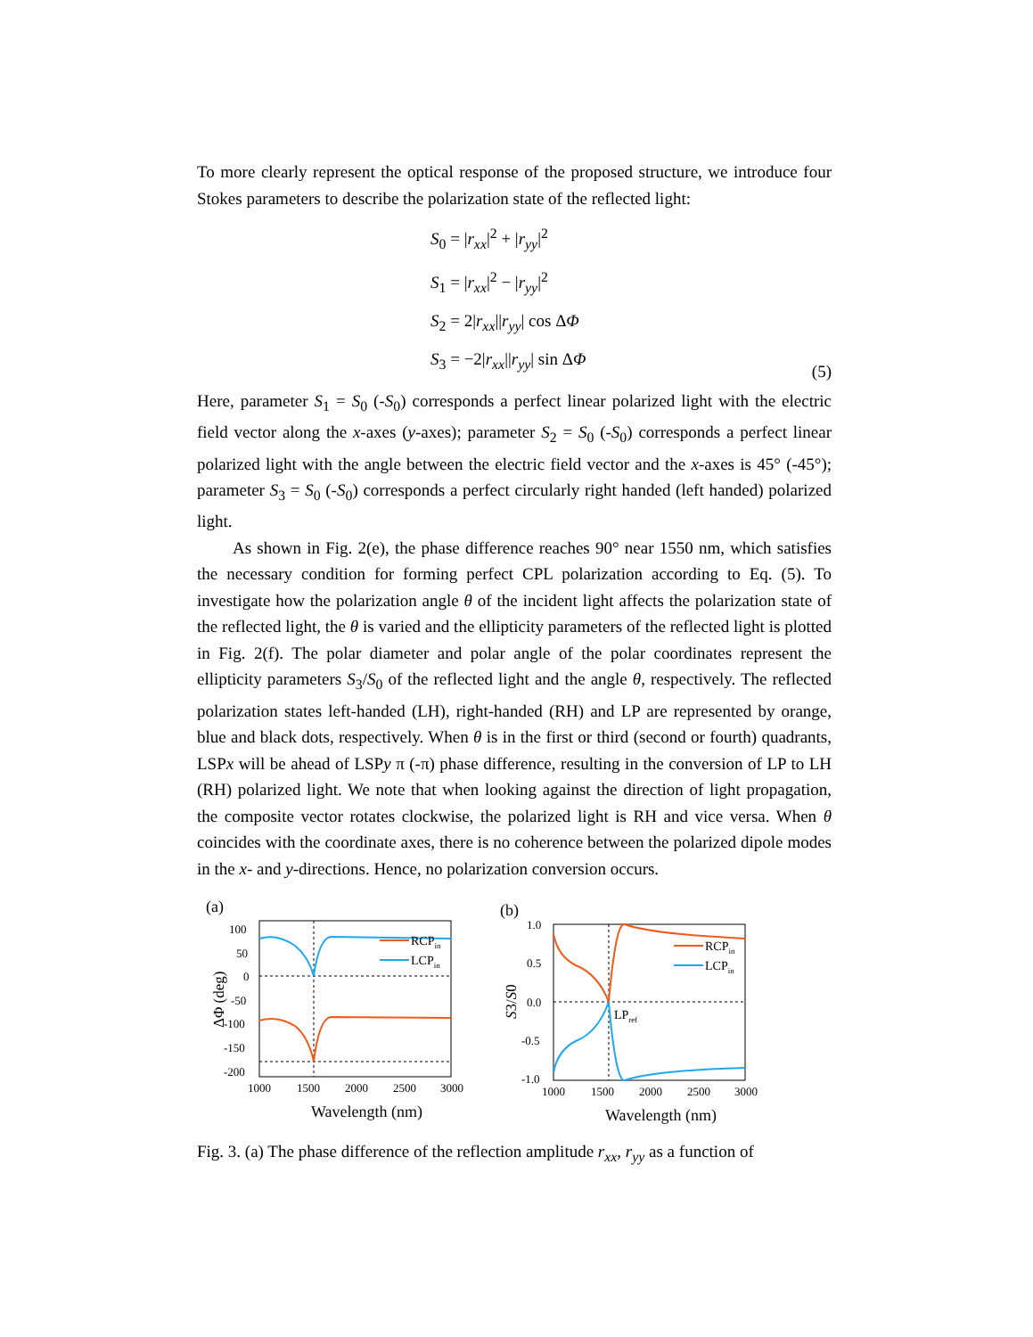To more clearly represent the optical response of the proposed structure, we introduce four Stokes parameters to describe the polarization state of the reflected light:
S<sub>0</sub> = |r<sub>xx</sub>|<sup>2</sup> + |r<sub>yy</sub>|<sup>2</sup>
S<sub>1</sub> = |r<sub>xx</sub>|<sup>2</sup> − |r<sub>yy</sub>|<sup>2</sup>
S<sub>2</sub> = 2|r<sub>xx</sub>||r<sub>yy</sub>| cos ΔΦ
S<sub>3</sub> = −2|r<sub>xx</sub>||r<sub>yy</sub>| sin ΔΦ (5)
Here, parameter S<sub>1</sub> = S<sub>0</sub> (-S<sub>0</sub>) corresponds a perfect linear polarized light with the electric field vector along the x-axes (y-axes); parameter S<sub>2</sub> = S<sub>0</sub> (-S<sub>0</sub>) corresponds a perfect linear polarized light with the angle between the electric field vector and the x-axes is 45° (-45°); parameter S<sub>3</sub> = S<sub>0</sub> (-S<sub>0</sub>) corresponds a perfect circularly right handed (left handed) polarized light.
As shown in Fig. 2(e), the phase difference reaches 90° near 1550 nm, which satisfies the necessary condition for forming perfect CPL polarization according to Eq. (5). To investigate how the polarization angle θ of the incident light affects the polarization state of the reflected light, the θ is varied and the ellipticity parameters of the reflected light is plotted in Fig. 2(f). The polar diameter and polar angle of the polar coordinates represent the ellipticity parameters S<sub>3</sub>/S<sub>0</sub> of the reflected light and the angle θ, respectively. The reflected polarization states left-handed (LH), right-handed (RH) and LP are represented by orange, blue and black dots, respectively. When θ is in the first or third (second or fourth) quadrants, LSPx will be ahead of LSPy π (-π) phase difference, resulting in the conversion of LP to LH (RH) polarized light. We note that when looking against the direction of light propagation, the composite vector rotates clockwise, the polarized light is RH and vice versa. When θ coincides with the coordinate axes, there is no coherence between the polarized dipole modes in the x- and y-directions. Hence, no polarization conversion occurs.
(a)
RCPin
LCPin
100
50
0
-50
-100
-150
-200
1000
1500
2000
2500
3000
Wavelength (nm)
ΔΦ (deg)
(b)
RCPin
LCPin
LPref
1.0
0.5
0.0
-0.5
-1.0
1000
1500
2000
2500
3000
Wavelength (nm)
S3/S0
Fig. 3. (a) The phase difference of the reflection amplitude r<sub>xx</sub>, r<sub>yy</sub> as a function of